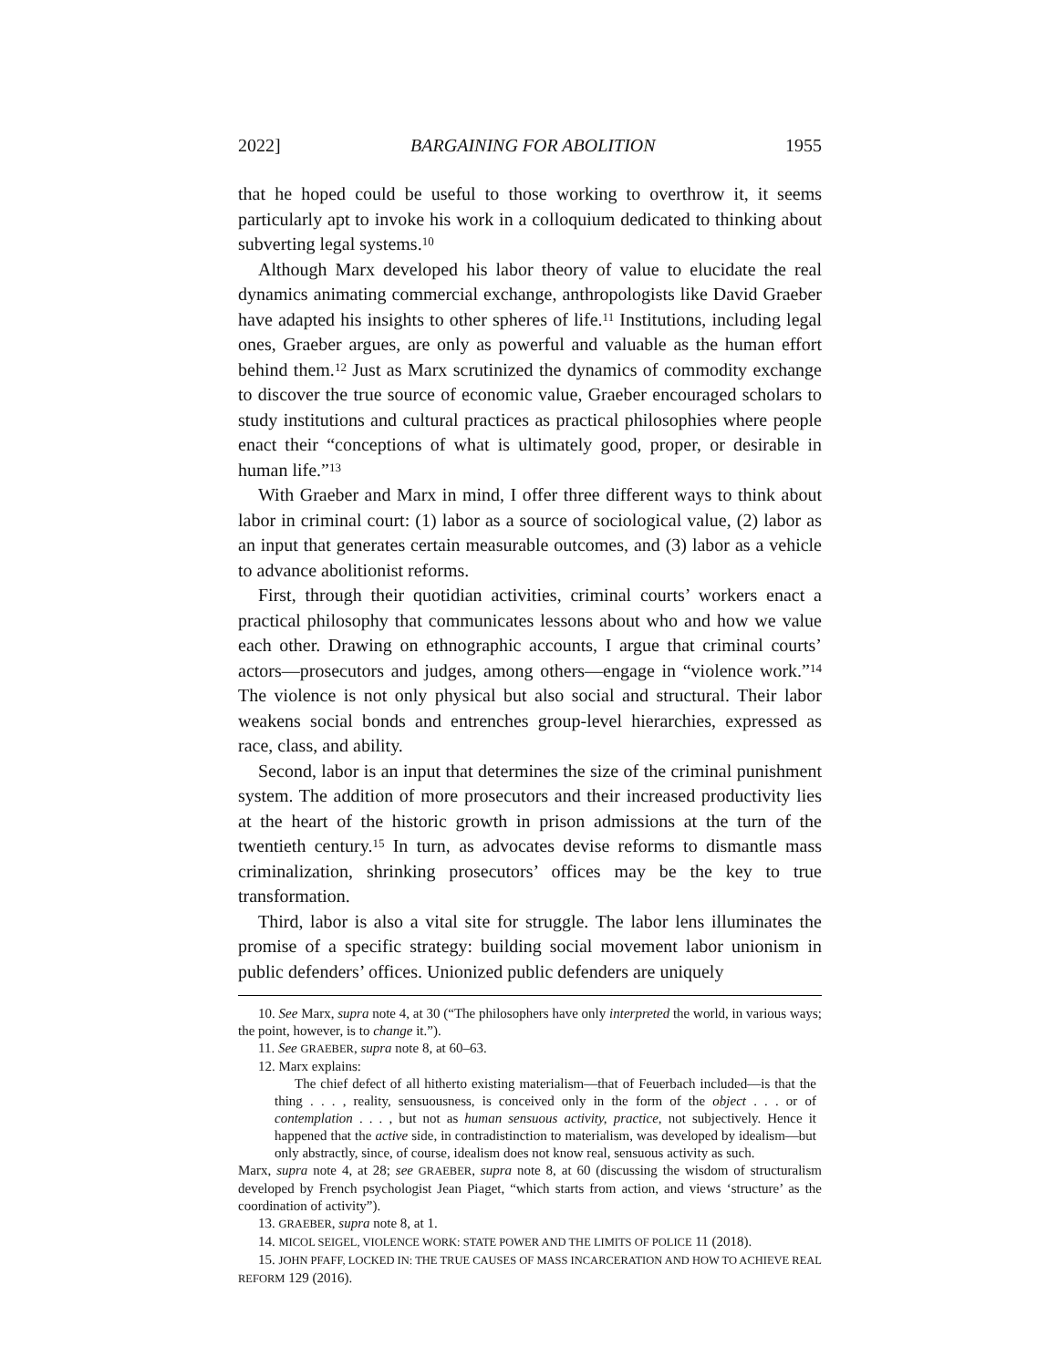2022] BARGAINING FOR ABOLITION 1955
that he hoped could be useful to those working to overthrow it, it seems particularly apt to invoke his work in a colloquium dedicated to thinking about subverting legal systems.<sup>10</sup>
Although Marx developed his labor theory of value to elucidate the real dynamics animating commercial exchange, anthropologists like David Graeber have adapted his insights to other spheres of life.<sup>11</sup> Institutions, including legal ones, Graeber argues, are only as powerful and valuable as the human effort behind them.<sup>12</sup> Just as Marx scrutinized the dynamics of commodity exchange to discover the true source of economic value, Graeber encouraged scholars to study institutions and cultural practices as practical philosophies where people enact their “conceptions of what is ultimately good, proper, or desirable in human life.”<sup>13</sup>
With Graeber and Marx in mind, I offer three different ways to think about labor in criminal court: (1) labor as a source of sociological value, (2) labor as an input that generates certain measurable outcomes, and (3) labor as a vehicle to advance abolitionist reforms.
First, through their quotidian activities, criminal courts’ workers enact a practical philosophy that communicates lessons about who and how we value each other. Drawing on ethnographic accounts, I argue that criminal courts’ actors—prosecutors and judges, among others—engage in “violence work.”<sup>14</sup> The violence is not only physical but also social and structural. Their labor weakens social bonds and entrenches group-level hierarchies, expressed as race, class, and ability.
Second, labor is an input that determines the size of the criminal punishment system. The addition of more prosecutors and their increased productivity lies at the heart of the historic growth in prison admissions at the turn of the twentieth century.<sup>15</sup> In turn, as advocates devise reforms to dismantle mass criminalization, shrinking prosecutors’ offices may be the key to true transformation.
Third, labor is also a vital site for struggle. The labor lens illuminates the promise of a specific strategy: building social movement labor unionism in public defenders’ offices. Unionized public defenders are uniquely
10. See Marx, supra note 4, at 30 (“The philosophers have only interpreted the world, in various ways; the point, however, is to change it.”).
11. See GRAEBER, supra note 8, at 60–63.
12. Marx explains:
The chief defect of all hitherto existing materialism—that of Feuerbach included—is that the thing . . . , reality, sensuousness, is conceived only in the form of the object . . . or of contemplation . . . , but not as human sensuous activity, practice, not subjectively. Hence it happened that the active side, in contradistinction to materialism, was developed by idealism—but only abstractly, since, of course, idealism does not know real, sensuous activity as such.
Marx, supra note 4, at 28; see GRAEBER, supra note 8, at 60 (discussing the wisdom of structuralism developed by French psychologist Jean Piaget, “which starts from action, and views ‘structure’ as the coordination of activity”).
13. GRAEBER, supra note 8, at 1.
14. MICOL SEIGEL, VIOLENCE WORK: STATE POWER AND THE LIMITS OF POLICE 11 (2018).
15. JOHN PFAFF, LOCKED IN: THE TRUE CAUSES OF MASS INCARCERATION AND HOW TO ACHIEVE REAL REFORM 129 (2016).